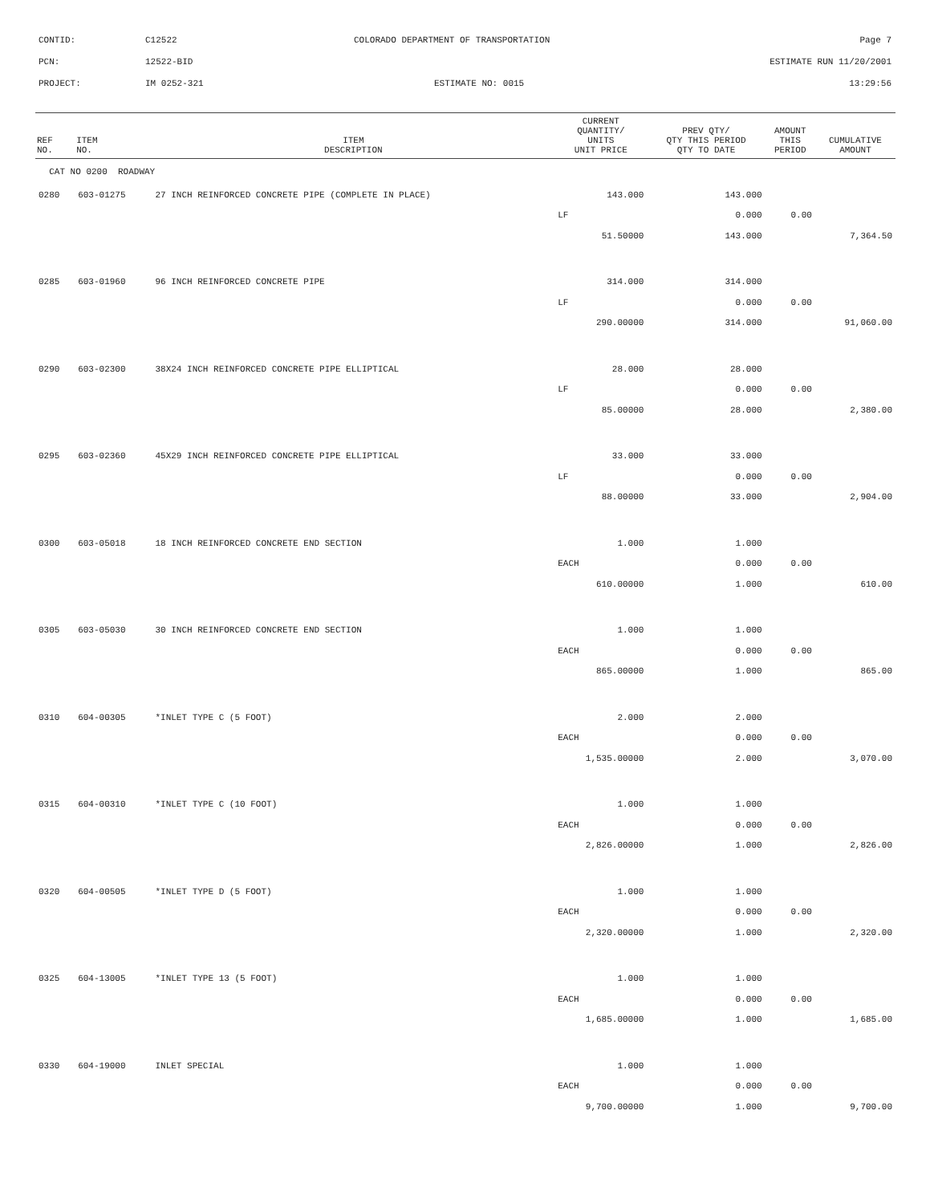CONTID: C12522 COLORADO DEPARTMENT OF TRANSPORTATION Page 7
PCN: 12522-BID ESTIMATE RUN 11/20/2001
PROJECT: IM 0252-321 ESTIMATE NO: 0015 13:29:56
| REF NO. | ITEM NO. | ITEM DESCRIPTION | CURRENT QUANTITY/ UNITS UNIT PRICE | PREV QTY/ QTY THIS PERIOD QTY TO DATE | AMOUNT THIS PERIOD | CUMULATIVE AMOUNT |
| --- | --- | --- | --- | --- | --- | --- |
| CAT NO 0200 ROADWAY | | | | | | |
| 0280 | 603-01275 | 27 INCH REINFORCED CONCRETE PIPE (COMPLETE IN PLACE) | 143.000 | 143.000 | | |
| | | | LF | 0.000 | 0.00 | |
| | | | 51.50000 | 143.000 | | 7,364.50 |
| 0285 | 603-01960 | 96 INCH REINFORCED CONCRETE PIPE | 314.000 | 314.000 | | |
| | | | LF | 0.000 | 0.00 | |
| | | | 290.00000 | 314.000 | | 91,060.00 |
| 0290 | 603-02300 | 38X24 INCH REINFORCED CONCRETE PIPE ELLIPTICAL | 28.000 | 28.000 | | |
| | | | LF | 0.000 | 0.00 | |
| | | | 85.00000 | 28.000 | | 2,380.00 |
| 0295 | 603-02360 | 45X29 INCH REINFORCED CONCRETE PIPE ELLIPTICAL | 33.000 | 33.000 | | |
| | | | LF | 0.000 | 0.00 | |
| | | | 88.00000 | 33.000 | | 2,904.00 |
| 0300 | 603-05018 | 18 INCH REINFORCED CONCRETE END SECTION | 1.000 | 1.000 | | |
| | | | EACH | 0.000 | 0.00 | |
| | | | 610.00000 | 1.000 | | 610.00 |
| 0305 | 603-05030 | 30 INCH REINFORCED CONCRETE END SECTION | 1.000 | 1.000 | | |
| | | | EACH | 0.000 | 0.00 | |
| | | | 865.00000 | 1.000 | | 865.00 |
| 0310 | 604-00305 | *INLET TYPE C (5 FOOT) | 2.000 | 2.000 | | |
| | | | EACH | 0.000 | 0.00 | |
| | | | 1,535.00000 | 2.000 | | 3,070.00 |
| 0315 | 604-00310 | *INLET TYPE C (10 FOOT) | 1.000 | 1.000 | | |
| | | | EACH | 0.000 | 0.00 | |
| | | | 2,826.00000 | 1.000 | | 2,826.00 |
| 0320 | 604-00505 | *INLET TYPE D (5 FOOT) | 1.000 | 1.000 | | |
| | | | EACH | 0.000 | 0.00 | |
| | | | 2,320.00000 | 1.000 | | 2,320.00 |
| 0325 | 604-13005 | *INLET TYPE 13 (5 FOOT) | 1.000 | 1.000 | | |
| | | | EACH | 0.000 | 0.00 | |
| | | | 1,685.00000 | 1.000 | | 1,685.00 |
| 0330 | 604-19000 | INLET SPECIAL | 1.000 | 1.000 | | |
| | | | EACH | 0.000 | 0.00 | |
| | | | 9,700.00000 | 1.000 | | 9,700.00 |